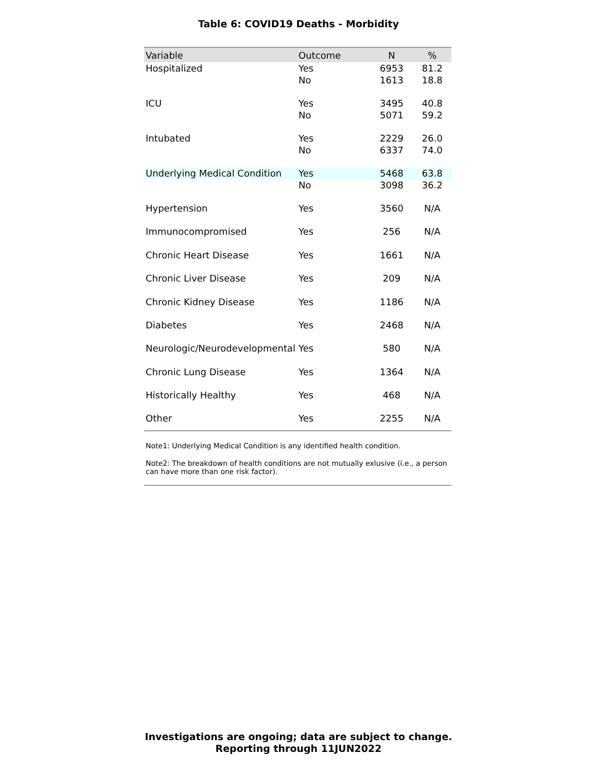Table 6: COVID19 Deaths - Morbidity
| Variable | Outcome | N | % |
| --- | --- | --- | --- |
| Hospitalized | Yes | 6953 | 81.2 |
| | No | 1613 | 18.8 |
| ICU | Yes | 3495 | 40.8 |
| | No | 5071 | 59.2 |
| Intubated | Yes | 2229 | 26.0 |
| | No | 6337 | 74.0 |
| Underlying Medical Condition | Yes | 5468 | 63.8 |
| | No | 3098 | 36.2 |
| Hypertension | Yes | 3560 | N/A |
| Immunocompromised | Yes | 256 | N/A |
| Chronic Heart Disease | Yes | 1661 | N/A |
| Chronic Liver Disease | Yes | 209 | N/A |
| Chronic Kidney Disease | Yes | 1186 | N/A |
| Diabetes | Yes | 2468 | N/A |
| Neurologic/Neurodevelopmental | Yes | 580 | N/A |
| Chronic Lung Disease | Yes | 1364 | N/A |
| Historically Healthy | Yes | 468 | N/A |
| Other | Yes | 2255 | N/A |
Note1: Underlying Medical Condition is any identified health condition.
Note2: The breakdown of health conditions are not mutually exlusive (i.e., a person can have more than one risk factor).
Investigations are ongoing; data are subject to change.
Reporting through 11JUN2022